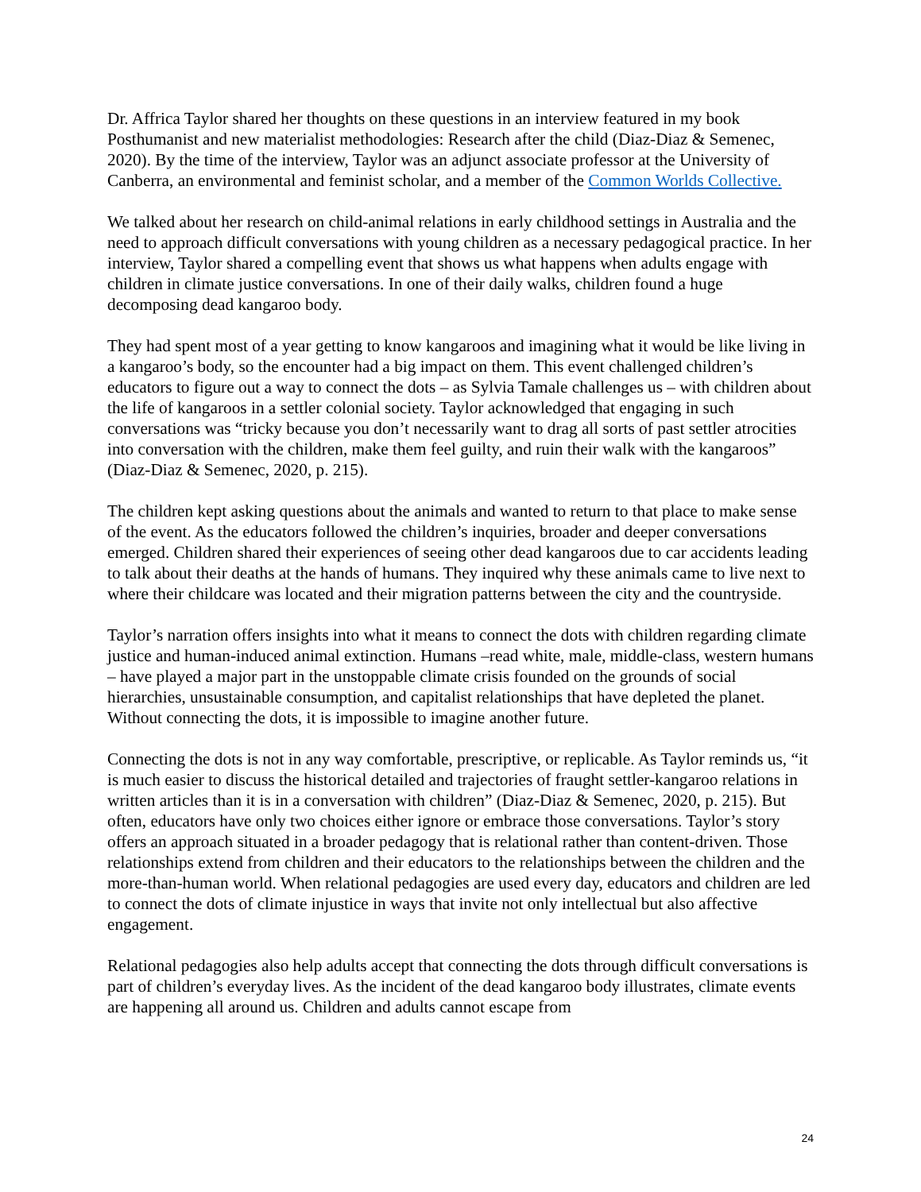Dr. Affrica Taylor shared her thoughts on these questions in an interview featured in my book Posthumanist and new materialist methodologies: Research after the child (Diaz-Diaz & Semenec, 2020). By the time of the interview, Taylor was an adjunct associate professor at the University of Canberra, an environmental and feminist scholar, and a member of the Common Worlds Collective.
We talked about her research on child-animal relations in early childhood settings in Australia and the need to approach difficult conversations with young children as a necessary pedagogical practice. In her interview, Taylor shared a compelling event that shows us what happens when adults engage with children in climate justice conversations. In one of their daily walks, children found a huge decomposing dead kangaroo body.
They had spent most of a year getting to know kangaroos and imagining what it would be like living in a kangaroo’s body, so the encounter had a big impact on them. This event challenged children’s educators to figure out a way to connect the dots – as Sylvia Tamale challenges us – with children about the life of kangaroos in a settler colonial society. Taylor acknowledged that engaging in such conversations was “tricky because you don’t necessarily want to drag all sorts of past settler atrocities into conversation with the children, make them feel guilty, and ruin their walk with the kangaroos” (Diaz-Diaz & Semenec, 2020, p. 215).
The children kept asking questions about the animals and wanted to return to that place to make sense of the event. As the educators followed the children’s inquiries, broader and deeper conversations emerged. Children shared their experiences of seeing other dead kangaroos due to car accidents leading to talk about their deaths at the hands of humans. They inquired why these animals came to live next to where their childcare was located and their migration patterns between the city and the countryside.
Taylor’s narration offers insights into what it means to connect the dots with children regarding climate justice and human-induced animal extinction. Humans –read white, male, middle-class, western humans – have played a major part in the unstoppable climate crisis founded on the grounds of social hierarchies, unsustainable consumption, and capitalist relationships that have depleted the planet. Without connecting the dots, it is impossible to imagine another future.
Connecting the dots is not in any way comfortable, prescriptive, or replicable. As Taylor reminds us, “it is much easier to discuss the historical detailed and trajectories of fraught settler-kangaroo relations in written articles than it is in a conversation with children” (Diaz-Diaz & Semenec, 2020, p. 215). But often, educators have only two choices either ignore or embrace those conversations. Taylor’s story offers an approach situated in a broader pedagogy that is relational rather than content-driven. Those relationships extend from children and their educators to the relationships between the children and the more-than-human world. When relational pedagogies are used every day, educators and children are led to connect the dots of climate injustice in ways that invite not only intellectual but also affective engagement.
Relational pedagogies also help adults accept that connecting the dots through difficult conversations is part of children’s everyday lives. As the incident of the dead kangaroo body illustrates, climate events are happening all around us. Children and adults cannot escape from
24